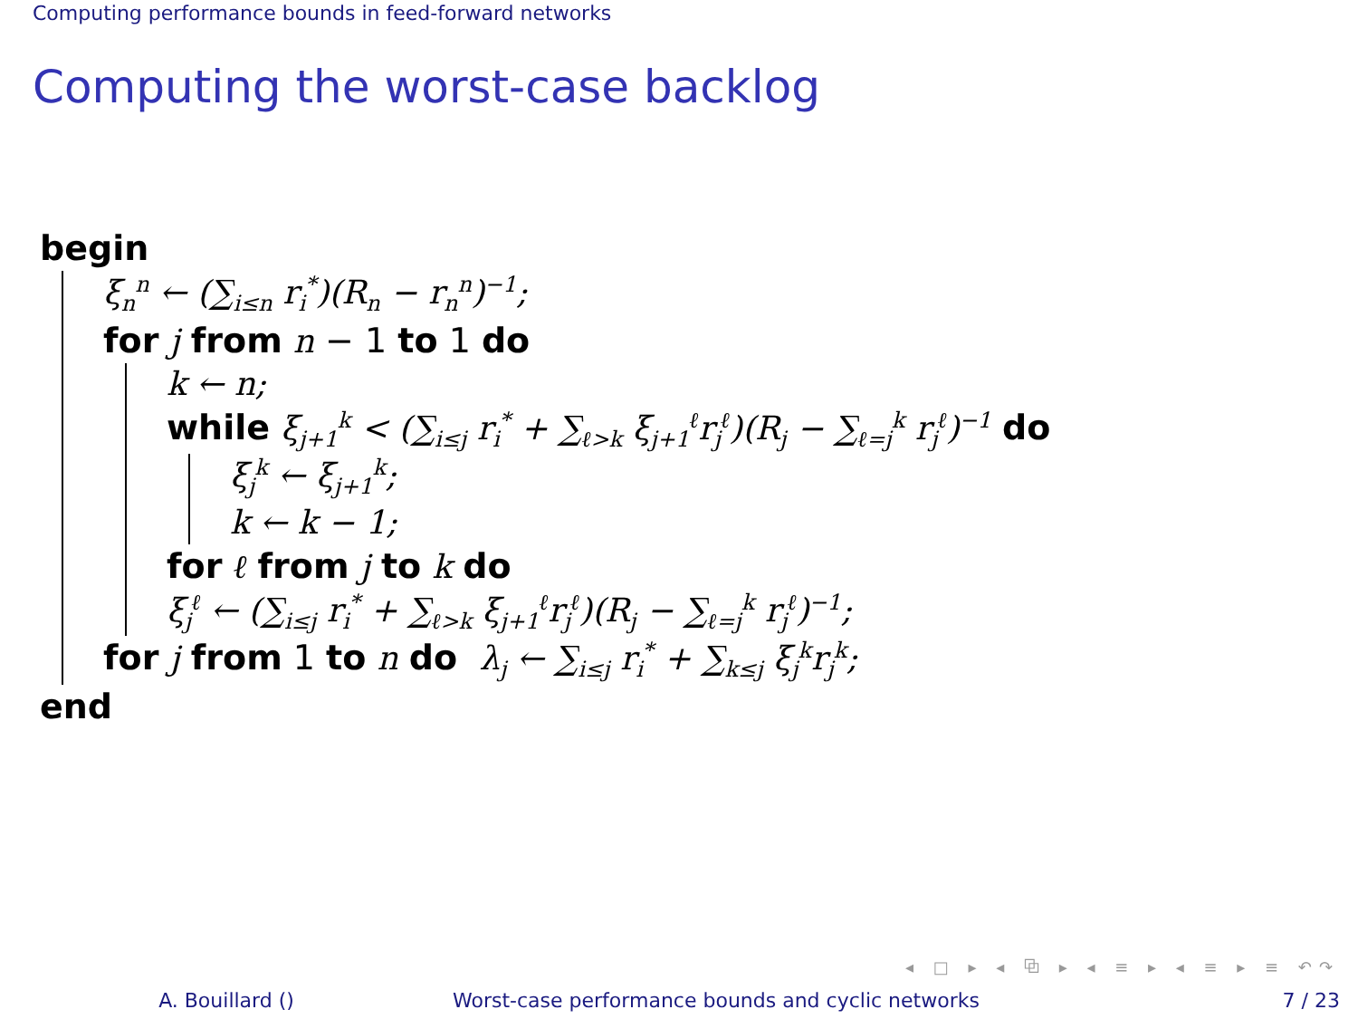Computing performance bounds in feed-forward networks
Computing the worst-case backlog
begin
ξ<sub>n</sub><sup>n</sup> ← (∑<sub>i≤n</sub> r<sub>i</sub><sup>*</sup>)(R<sub>n</sub> − r<sub>n</sub><sup>n</sup>)<sup>−1</sup>;
for j from n − 1 to 1 do
k ← n;
while ξ<sub>j+1</sub><sup>k</sup> < (∑<sub>i≤j</sub> r<sub>i</sub><sup>*</sup> + ∑<sub>ℓ>k</sub> ξ<sub>j+1</sub><sup>ℓ</sup>r<sub>j</sub><sup>ℓ</sup>)(R<sub>j</sub> − ∑<sub>ℓ=j</sub><sup>k</sup> r<sub>j</sub><sup>ℓ</sup>)<sup>−1</sup> do
ξ<sub>j</sub><sup>k</sup> ← ξ<sub>j+1</sub><sup>k</sup>;
k ← k − 1;
for ℓ from j to k do
ξ<sub>j</sub><sup>ℓ</sup> ← (∑<sub>i≤j</sub> r<sub>i</sub><sup>*</sup> + ∑<sub>ℓ>k</sub> ξ<sub>j+1</sub><sup>ℓ</sup>r<sub>j</sub><sup>ℓ</sup>)(R<sub>j</sub> − ∑<sub>ℓ=j</sub><sup>k</sup> r<sub>j</sub><sup>ℓ</sup>)<sup>−1</sup>;
for j from 1 to n do λ<sub>j</sub> ← ∑<sub>i≤j</sub> r<sub>i</sub><sup>*</sup> + ∑<sub>k≤j</sub> ξ<sub>j</sub><sup>k</sup>r<sub>j</sub><sup>k</sup>;
end
◂ □ ▸ ◂ ⧉ ▸ ◂ ≡ ▸ ◂ ≡ ▸ ≡ ↶↷
A. Bouillard () Worst-case performance bounds and cyclic networks
7 / 23